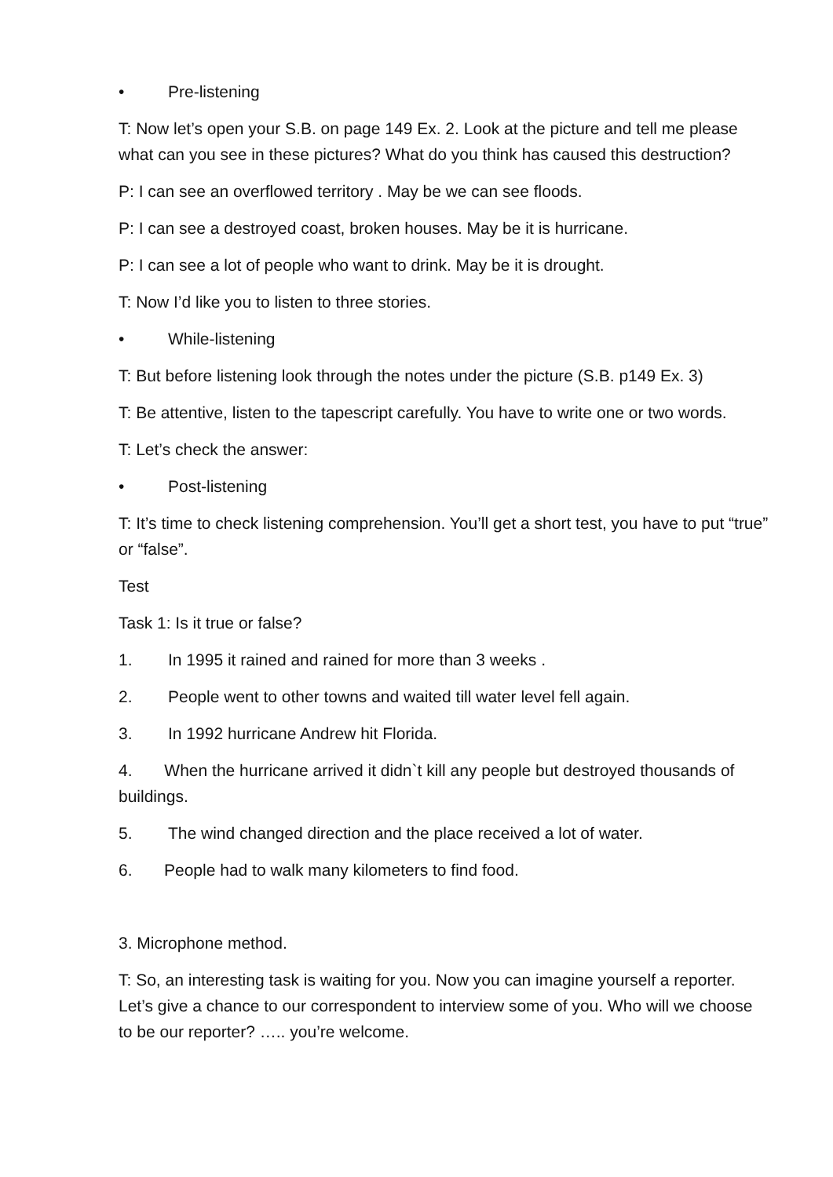• Pre-listening
T: Now let’s open your S.B. on page 149 Ex. 2. Look at the picture and tell me please what can you see in these pictures? What do you think has caused this destruction?
P: I can see an overflowed territory . May be we can see floods.
P: I can see a destroyed coast, broken houses. May be it is hurricane.
P: I can see a lot of people who want to drink. May be it is drought.
T: Now I’d like you to listen to three stories.
• While-listening
T: But before listening look through the notes under the picture (S.B. p149 Ex. 3)
T: Be attentive, listen to the tapescript carefully. You have to write one or two words.
T: Let’s check the answer:
• Post-listening
T: It’s time to check listening comprehension. You’ll get a short test, you have to put “true” or “false”.
Test
Task 1: Is it true or false?
1. In 1995 it rained and rained for more than 3 weeks .
2. People went to other towns and waited till water level fell again.
3. In 1992 hurricane Andrew hit Florida.
4. When the hurricane arrived it didn`t kill any people but destroyed thousands of buildings.
5. The wind changed direction and the place received a lot of water.
6. People had to walk many kilometers to find food.
3. Microphone method.
T: So, an interesting task is waiting for you. Now you can imagine yourself a reporter. Let’s give a chance to our correspondent to interview some of you. Who will we choose to be our reporter? ….. you’re welcome.